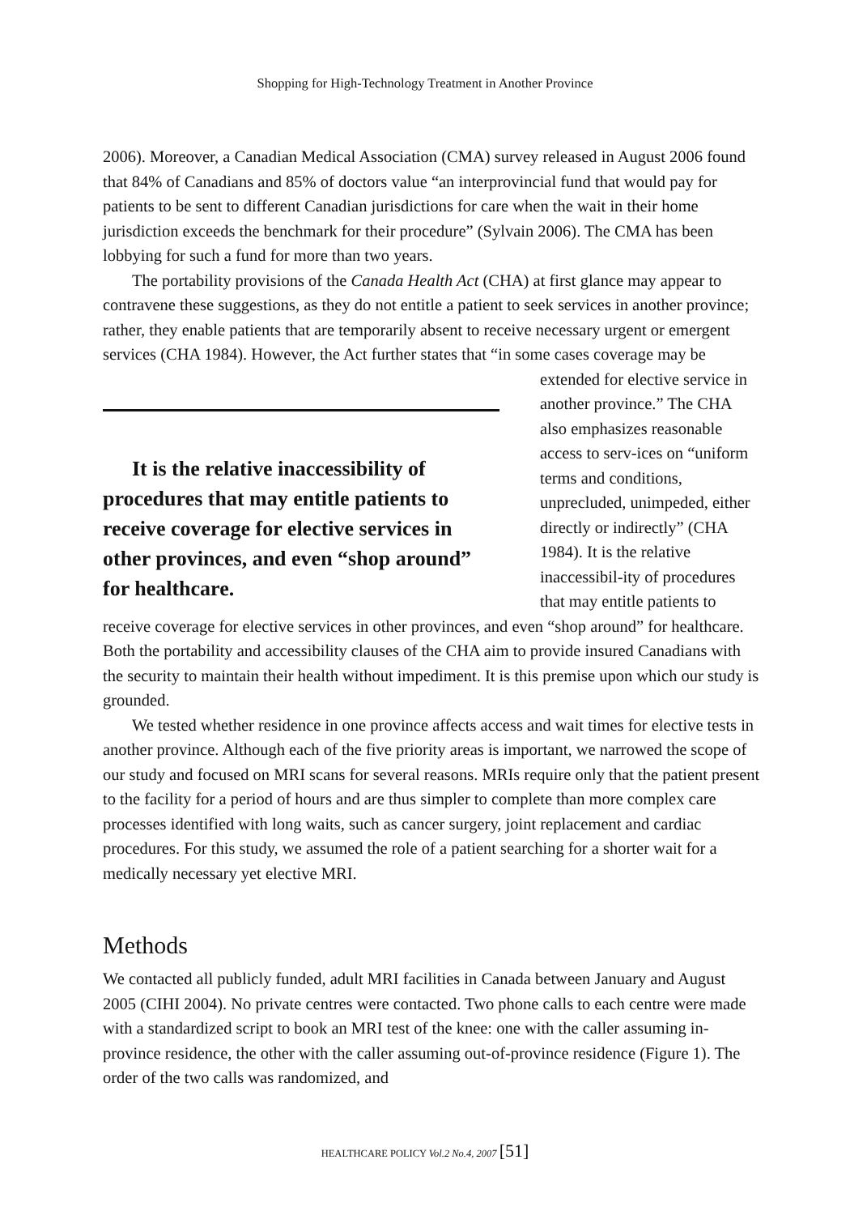Shopping for High-Technology Treatment in Another Province
2006). Moreover, a Canadian Medical Association (CMA) survey released in August 2006 found that 84% of Canadians and 85% of doctors value “an interprovincial fund that would pay for patients to be sent to different Canadian jurisdictions for care when the wait in their home jurisdiction exceeds the benchmark for their procedure” (Sylvain 2006). The CMA has been lobbying for such a fund for more than two years.
The portability provisions of the Canada Health Act (CHA) at first glance may appear to contravene these suggestions, as they do not entitle a patient to seek services in another province; rather, they enable patients that are temporarily absent to receive necessary urgent or emergent services (CHA 1984). However, the Act further states It is the relative inaccessibility of procedures that may entitle patients to receive coverage for elective services in other provinces, and even “shop around” for healthcare. that “in some cases coverage may be extended for elective service in another province.” The CHA also emphasizes reasonable access to serv-ices on “uniform terms and conditions, unprecluded, unimpeded, either directly or indirectly” (CHA 1984). It is the relative inaccessibil-ity of procedures that may entitle patients to receive coverage for elective services in other provinces, and even “shop around” for healthcare. Both the portability and accessibility clauses of the CHA aim to provide insured Canadians with the security to maintain their health without impediment. It is this premise upon which our study is grounded.
We tested whether residence in one province affects access and wait times for elective tests in another province. Although each of the five priority areas is important, we narrowed the scope of our study and focused on MRI scans for several reasons. MRIs require only that the patient present to the facility for a period of hours and are thus simpler to complete than more complex care processes identified with long waits, such as cancer surgery, joint replacement and cardiac procedures. For this study, we assumed the role of a patient searching for a shorter wait for a medically necessary yet elective MRI.
Methods
We contacted all publicly funded, adult MRI facilities in Canada between January and August 2005 (CIHI 2004). No private centres were contacted. Two phone calls to each centre were made with a standardized script to book an MRI test of the knee: one with the caller assuming in-province residence, the other with the caller assuming out-of-province residence (Figure 1). The order of the two calls was randomized, and
HEALTHCARE POLICY Vol.2 No.4, 2007 [51]